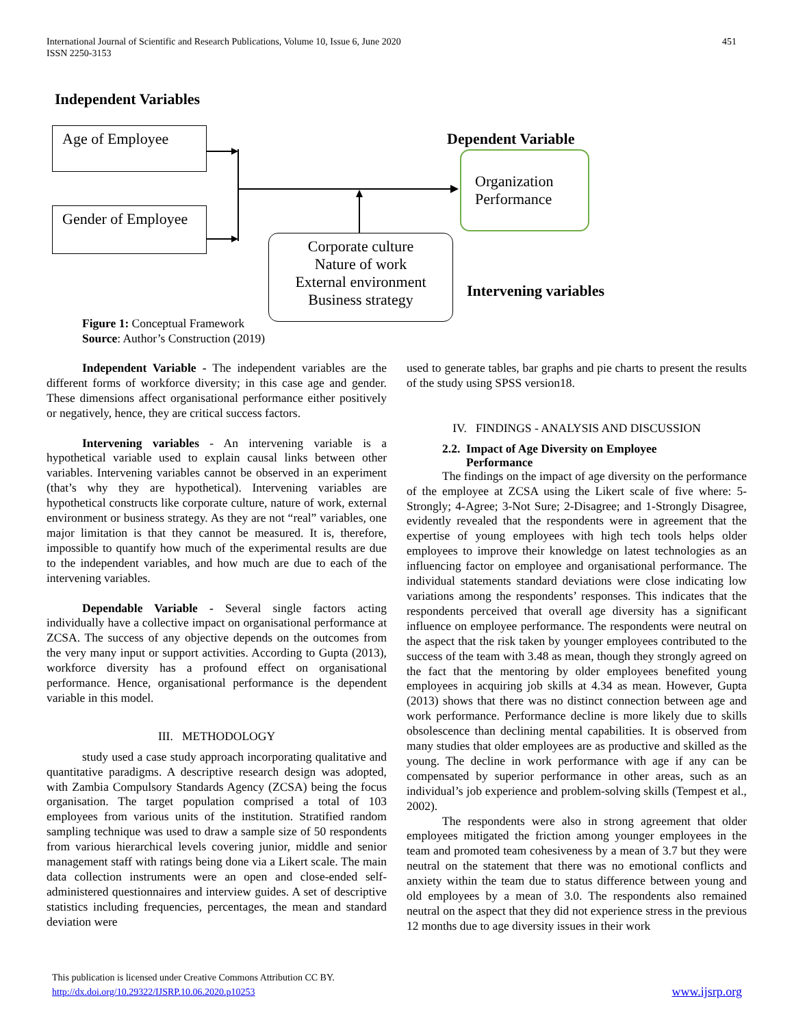International Journal of Scientific and Research Publications, Volume 10, Issue 6, June 2020
ISSN 2250-3153
451
Independent Variables
Age of Employee
Gender of Employee
Dependent Variable
Organization Performance
Corporate culture
Nature of work
External environment
Business strategy
Intervening variables
Figure 1: Conceptual Framework
Source: Author’s Construction (2019)
Independent Variable - The independent variables are the different forms of workforce diversity; in this case age and gender. These dimensions affect organisational performance either positively or negatively, hence, they are critical success factors.
Intervening variables - An intervening variable is a hypothetical variable used to explain causal links between other variables. Intervening variables cannot be observed in an experiment (that’s why they are hypothetical). Intervening variables are hypothetical constructs like corporate culture, nature of work, external environment or business strategy. As they are not “real” variables, one major limitation is that they cannot be measured. It is, therefore, impossible to quantify how much of the experimental results are due to the independent variables, and how much are due to each of the intervening variables.
Dependable Variable - Several single factors acting individually have a collective impact on organisational performance at ZCSA. The success of any objective depends on the outcomes from the very many input or support activities. According to Gupta (2013), workforce diversity has a profound effect on organisational performance. Hence, organisational performance is the dependent variable in this model.
III. METHODOLOGY
study used a case study approach incorporating qualitative and quantitative paradigms. A descriptive research design was adopted, with Zambia Compulsory Standards Agency (ZCSA) being the focus organisation. The target population comprised a total of 103 employees from various units of the institution. Stratified random sampling technique was used to draw a sample size of 50 respondents from various hierarchical levels covering junior, middle and senior management staff with ratings being done via a Likert scale. The main data collection instruments were an open and close-ended self-administered questionnaires and interview guides. A set of descriptive statistics including frequencies, percentages, the mean and standard deviation were
used to generate tables, bar graphs and pie charts to present the results of the study using SPSS version18.
IV. FINDINGS - ANALYSIS AND DISCUSSION
2.2. Impact of Age Diversity on Employee
Performance
The findings on the impact of age diversity on the performance of the employee at ZCSA using the Likert scale of five where: 5-Strongly; 4-Agree; 3-Not Sure; 2-Disagree; and 1-Strongly Disagree, evidently revealed that the respondents were in agreement that the expertise of young employees with high tech tools helps older employees to improve their knowledge on latest technologies as an influencing factor on employee and organisational performance. The individual statements standard deviations were close indicating low variations among the respondents’ responses. This indicates that the respondents perceived that overall age diversity has a significant influence on employee performance. The respondents were neutral on the aspect that the risk taken by younger employees contributed to the success of the team with 3.48 as mean, though they strongly agreed on the fact that the mentoring by older employees benefited young employees in acquiring job skills at 4.34 as mean. However, Gupta (2013) shows that there was no distinct connection between age and work performance. Performance decline is more likely due to skills obsolescence than declining mental capabilities. It is observed from many studies that older employees are as productive and skilled as the young. The decline in work performance with age if any can be compensated by superior performance in other areas, such as an individual’s job experience and problem-solving skills (Tempest et al., 2002).
The respondents were also in strong agreement that older employees mitigated the friction among younger employees in the team and promoted team cohesiveness by a mean of 3.7 but they were neutral on the statement that there was no emotional conflicts and anxiety within the team due to status difference between young and old employees by a mean of 3.0. The respondents also remained neutral on the aspect that they did not experience stress in the previous 12 months due to age diversity issues in their work
This publication is licensed under Creative Commons Attribution CC BY.
http://dx.doi.org/10.29322/IJSRP.10.06.2020.p10253 www.ijsrp.org